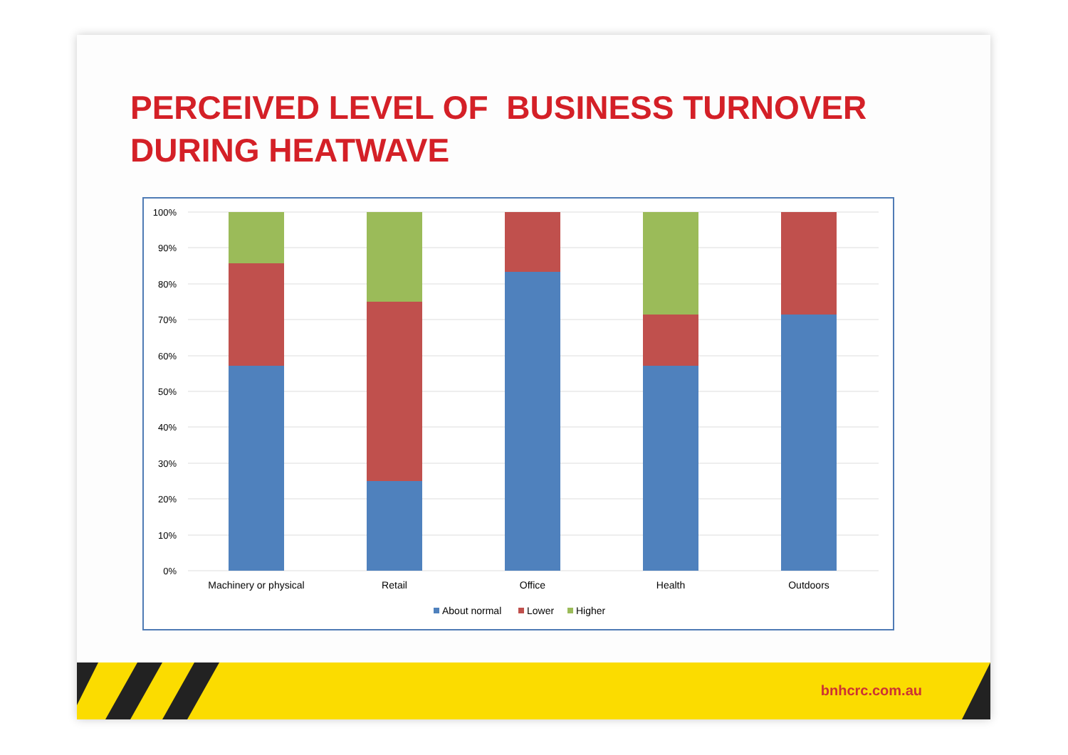PERCEIVED LEVEL OF BUSINESS TURNOVER
DURING HEATWAVE
100%
90%
80%
70%
60%
50%
40%
30%
20%
10%
0%
Machinery or physical
Retail
Office
Health
Outdoors
About normal
Lower
Higher
bnhcrc.com.au